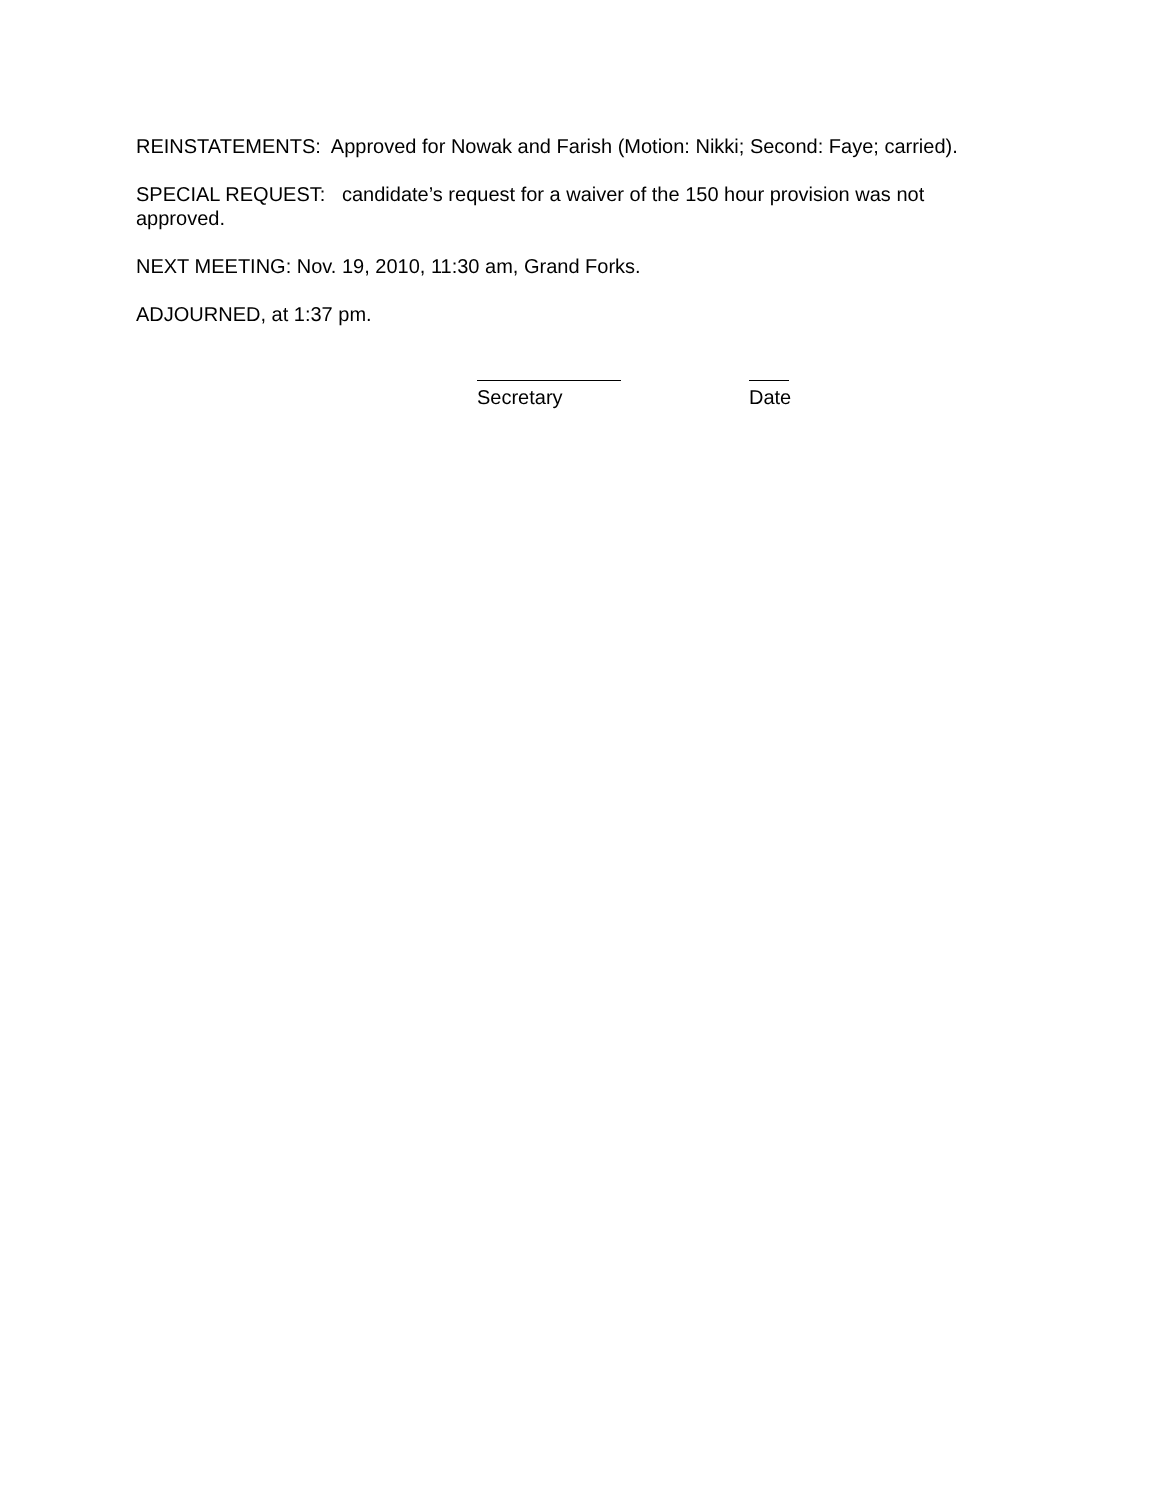REINSTATEMENTS: Approved for Nowak and Farish (Motion: Nikki; Second: Faye; carried).
SPECIAL REQUEST: candidate’s request for a waiver of the 150 hour provision was not approved.
NEXT MEETING: Nov. 19, 2010, 11:30 am, Grand Forks.
ADJOURNED, at 1:37 pm.
Secretary Date